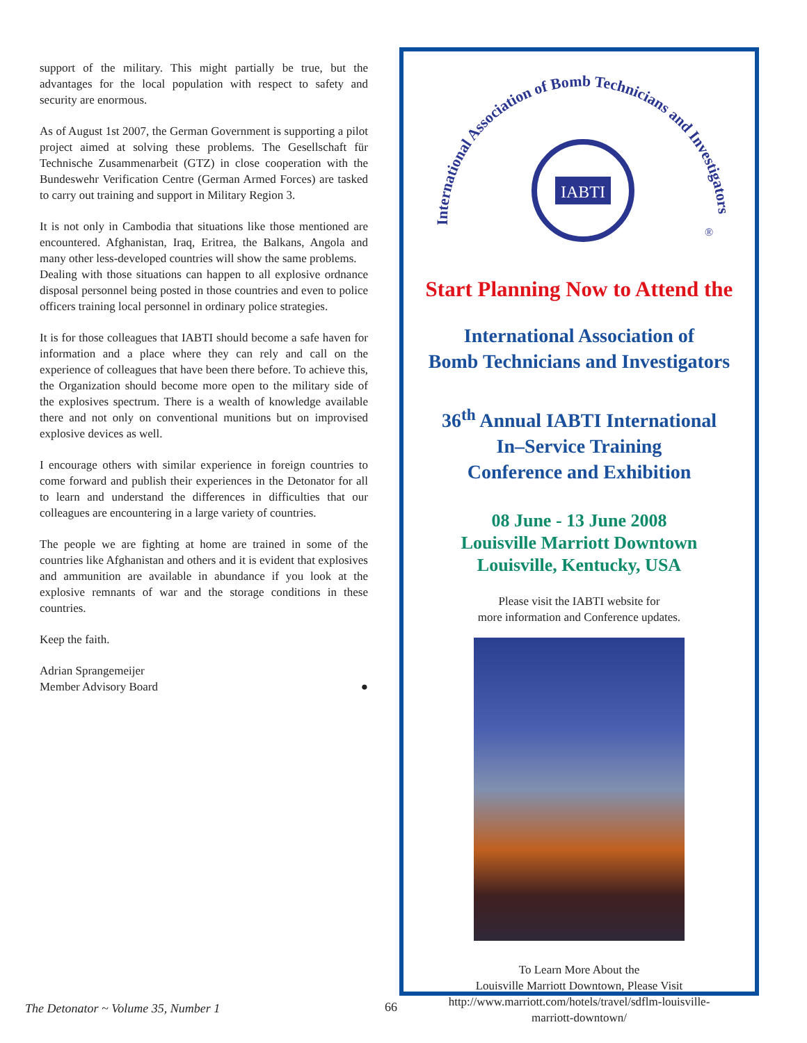support of the military. This might partially be true, but the advantages for the local population with respect to safety and security are enormous.
As of August 1st 2007, the German Government is supporting a pilot project aimed at solving these problems. The Gesellschaft für Technische Zusammenarbeit (GTZ) in close cooperation with the Bundeswehr Verification Centre (German Armed Forces) are tasked to carry out training and support in Military Region 3.
It is not only in Cambodia that situations like those mentioned are encountered. Afghanistan, Iraq, Eritrea, the Balkans, Angola and many other less-developed countries will show the same problems.
Dealing with those situations can happen to all explosive ordnance disposal personnel being posted in those countries and even to police officers training local personnel in ordinary police strategies.
It is for those colleagues that IABTI should become a safe haven for information and a place where they can rely and call on the experience of colleagues that have been there before. To achieve this, the Organization should become more open to the military side of the explosives spectrum. There is a wealth of knowledge available there and not only on conventional munitions but on improvised explosive devices as well.
I encourage others with similar experience in foreign countries to come forward and publish their experiences in the Detonator for all to learn and understand the differences in difficulties that our colleagues are encountering in a large variety of countries.
The people we are fighting at home are trained in some of the countries like Afghanistan and others and it is evident that explosives and ammunition are available in abundance if you look at the explosive remnants of war and the storage conditions in these countries.
Keep the faith.
Adrian Sprangemeijer
Member Advisory Board ●
International Association of Bomb Technicians and Investigators
IABTI
®
Start Planning Now to Attend the
International Association of
Bomb Technicians and Investigators
36<sup>th</sup> Annual IABTI International
In–Service Training
Conference and Exhibition
08 June - 13 June 2008
Louisville Marriott Downtown
Louisville, Kentucky, USA
Please visit the IABTI website for
more information and Conference updates.
To Learn More About the
Louisville Marriott Downtown, Please Visit
http://www.marriott.com/hotels/travel/sdflm-louisville-
marriott-downtown/
The Detonator ~ Volume 35, Number 1
66